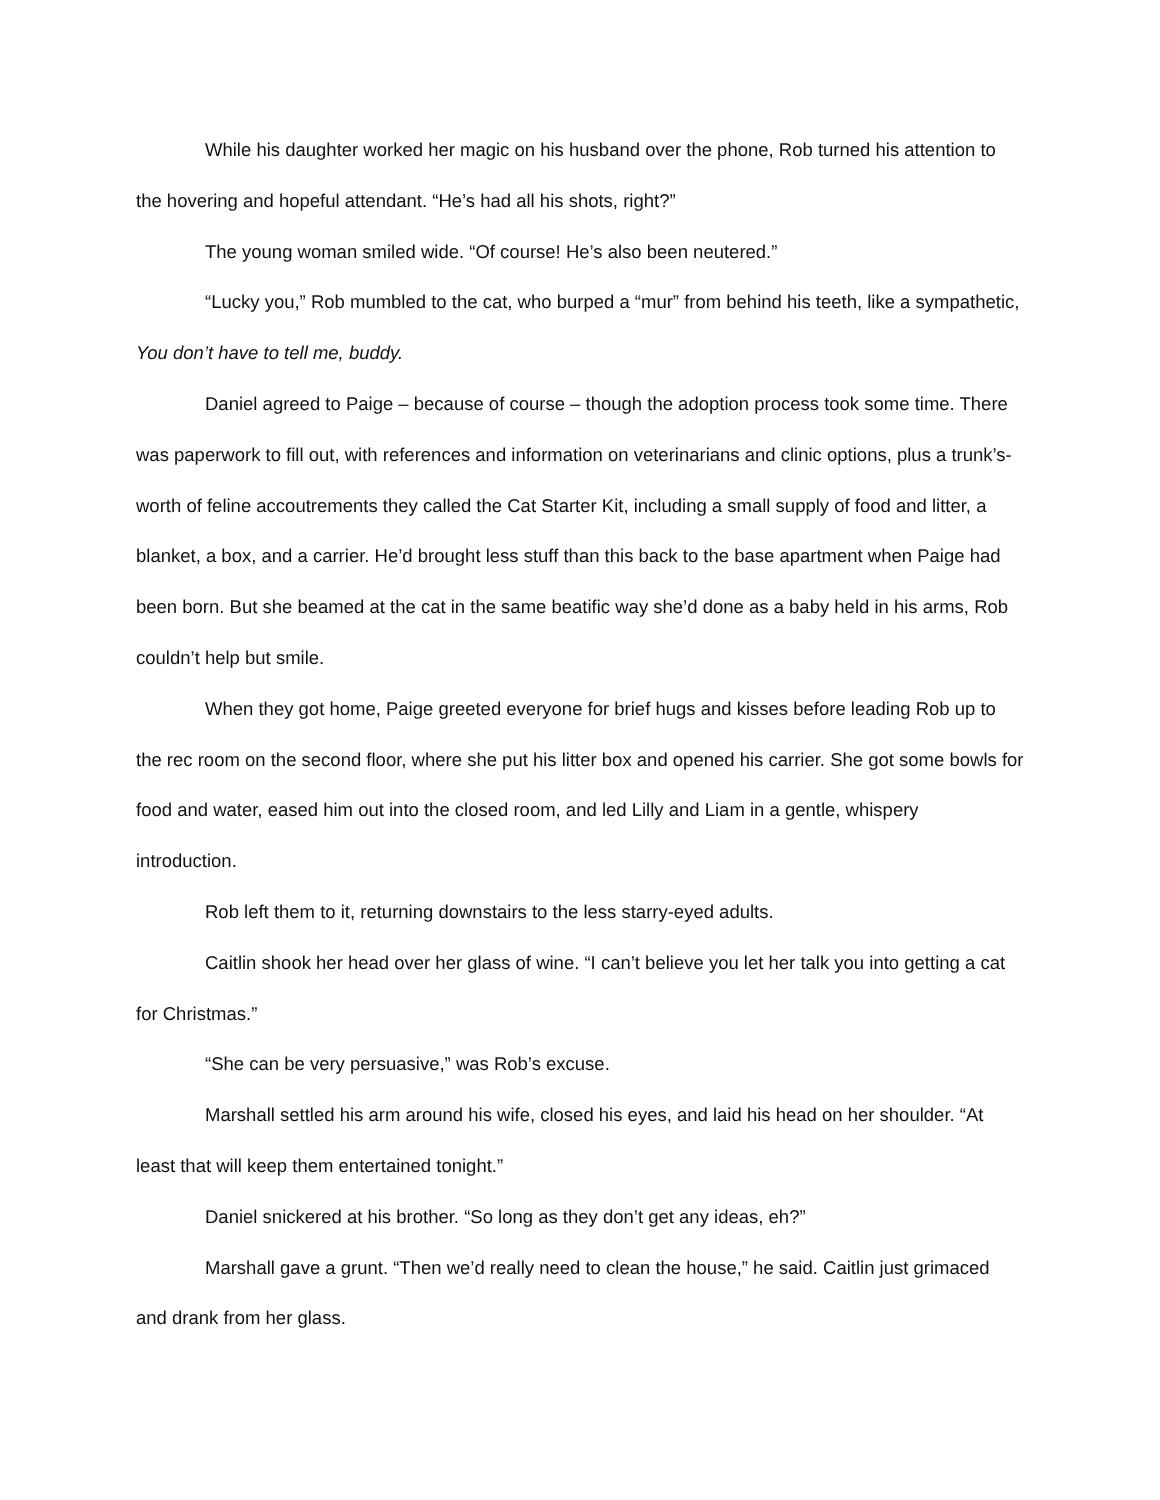While his daughter worked her magic on his husband over the phone, Rob turned his attention to the hovering and hopeful attendant. “He’s had all his shots, right?”
The young woman smiled wide. “Of course! He’s also been neutered.”
“Lucky you,” Rob mumbled to the cat, who burped a “mur” from behind his teeth, like a sympathetic, You don’t have to tell me, buddy.
Daniel agreed to Paige – because of course – though the adoption process took some time. There was paperwork to fill out, with references and information on veterinarians and clinic options, plus a trunk’s-worth of feline accoutrements they called the Cat Starter Kit, including a small supply of food and litter, a blanket, a box, and a carrier. He’d brought less stuff than this back to the base apartment when Paige had been born. But she beamed at the cat in the same beatific way she’d done as a baby held in his arms, Rob couldn’t help but smile.
When they got home, Paige greeted everyone for brief hugs and kisses before leading Rob up to the rec room on the second floor, where she put his litter box and opened his carrier. She got some bowls for food and water, eased him out into the closed room, and led Lilly and Liam in a gentle, whispery introduction.
Rob left them to it, returning downstairs to the less starry-eyed adults.
Caitlin shook her head over her glass of wine. “I can’t believe you let her talk you into getting a cat for Christmas.”
“She can be very persuasive,” was Rob’s excuse.
Marshall settled his arm around his wife, closed his eyes, and laid his head on her shoulder. “At least that will keep them entertained tonight.”
Daniel snickered at his brother. “So long as they don’t get any ideas, eh?”
Marshall gave a grunt. “Then we’d really need to clean the house,” he said. Caitlin just grimaced and drank from her glass.